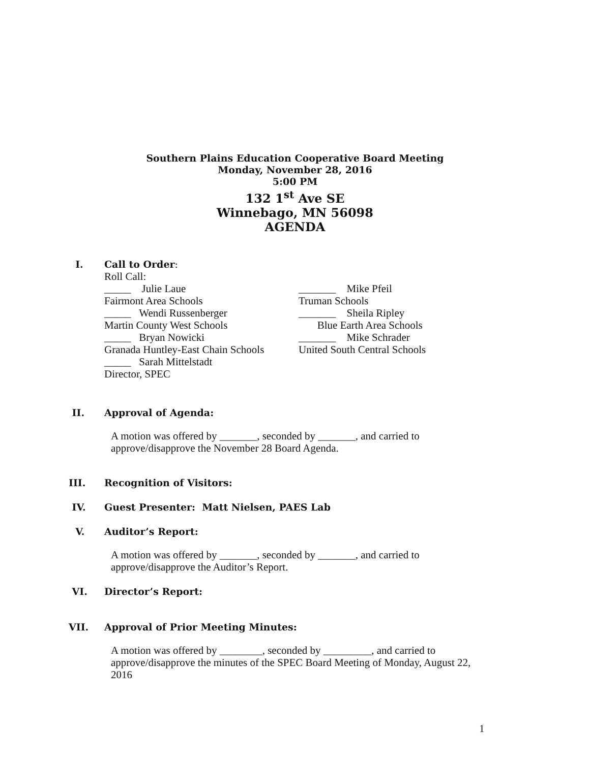Southern Plains Education Cooperative Board Meeting
Monday, November 28, 2016
5:00 PM
132 1<sup>st</sup> Ave SE
Winnebago, MN 56098
AGENDA
I. Call to Order:
Roll Call:
_____ Julie Laue _______ Mike Pfeil
Fairmont Area Schools Truman Schools
_____ Wendi Russenberger _______ Sheila Ripley
Martin County West Schools Blue Earth Area Schools
_____ Bryan Nowicki _______ Mike Schrader
Granada Huntley-East Chain Schools
United South Central Schools
_____ Sarah Mittelstadt
Director, SPEC
II. Approval of Agenda:
A motion was offered by _______, seconded by _______, and carried to
approve/disapprove the November 28 Board Agenda.
III. Recognition of Visitors:
IV. Guest Presenter: Matt Nielsen, PAES Lab
V. Auditor’s Report:
A motion was offered by _______, seconded by _______, and carried to
approve/disapprove the Auditor’s Report.
VI. Director’s Report:
VII. Approval of Prior Meeting Minutes:
A motion was offered by ________, seconded by _________, and carried to
approve/disapprove the minutes of the SPEC Board Meeting of Monday, August 22,
2016
1